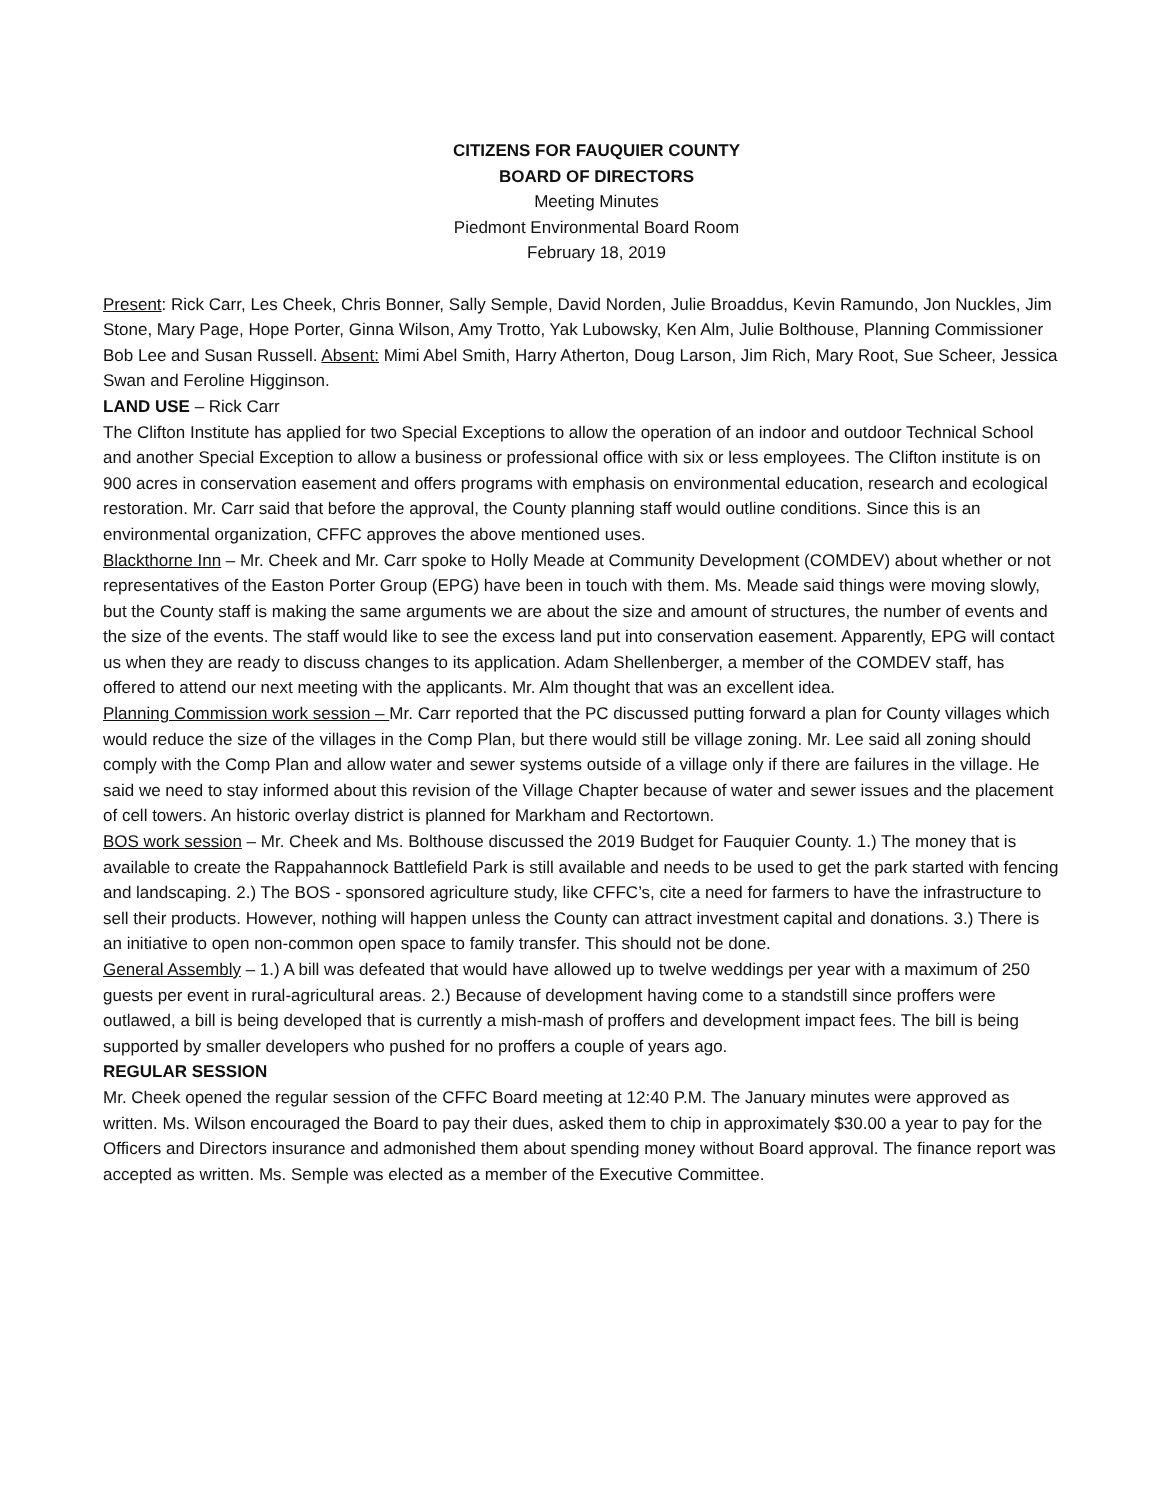CITIZENS FOR FAUQUIER COUNTY
BOARD OF DIRECTORS
Meeting Minutes
Piedmont Environmental Board Room
February 18, 2019
Present: Rick Carr, Les Cheek, Chris Bonner, Sally Semple, David Norden, Julie Broaddus, Kevin Ramundo, Jon Nuckles, Jim Stone, Mary Page, Hope Porter, Ginna Wilson, Amy Trotto, Yak Lubowsky, Ken Alm, Julie Bolthouse, Planning Commissioner Bob Lee and Susan Russell. Absent: Mimi Abel Smith, Harry Atherton, Doug Larson, Jim Rich, Mary Root, Sue Scheer, Jessica Swan and Feroline Higginson.
LAND USE – Rick Carr
The Clifton Institute has applied for two Special Exceptions to allow the operation of an indoor and outdoor Technical School and another Special Exception to allow a business or professional office with six or less employees. The Clifton institute is on 900 acres in conservation easement and offers programs with emphasis on environmental education, research and ecological restoration. Mr. Carr said that before the approval, the County planning staff would outline conditions. Since this is an environmental organization, CFFC approves the above mentioned uses.
Blackthorne Inn – Mr. Cheek and Mr. Carr spoke to Holly Meade at Community Development (COMDEV) about whether or not representatives of the Easton Porter Group (EPG) have been in touch with them. Ms. Meade said things were moving slowly, but the County staff is making the same arguments we are about the size and amount of structures, the number of events and the size of the events. The staff would like to see the excess land put into conservation easement. Apparently, EPG will contact us when they are ready to discuss changes to its application. Adam Shellenberger, a member of the COMDEV staff, has offered to attend our next meeting with the applicants. Mr. Alm thought that was an excellent idea.
Planning Commission work session – Mr. Carr reported that the PC discussed putting forward a plan for County villages which would reduce the size of the villages in the Comp Plan, but there would still be village zoning. Mr. Lee said all zoning should comply with the Comp Plan and allow water and sewer systems outside of a village only if there are failures in the village. He said we need to stay informed about this revision of the Village Chapter because of water and sewer issues and the placement of cell towers. An historic overlay district is planned for Markham and Rectortown.
BOS work session – Mr. Cheek and Ms. Bolthouse discussed the 2019 Budget for Fauquier County. 1.) The money that is available to create the Rappahannock Battlefield Park is still available and needs to be used to get the park started with fencing and landscaping. 2.) The BOS - sponsored agriculture study, like CFFC’s, cite a need for farmers to have the infrastructure to sell their products. However, nothing will happen unless the County can attract investment capital and donations. 3.) There is an initiative to open non-common open space to family transfer. This should not be done.
General Assembly – 1.) A bill was defeated that would have allowed up to twelve weddings per year with a maximum of 250 guests per event in rural-agricultural areas. 2.) Because of development having come to a standstill since proffers were outlawed, a bill is being developed that is currently a mish-mash of proffers and development impact fees. The bill is being supported by smaller developers who pushed for no proffers a couple of years ago.
REGULAR SESSION
Mr. Cheek opened the regular session of the CFFC Board meeting at 12:40 P.M. The January minutes were approved as written. Ms. Wilson encouraged the Board to pay their dues, asked them to chip in approximately $30.00 a year to pay for the Officers and Directors insurance and admonished them about spending money without Board approval. The finance report was accepted as written. Ms. Semple was elected as a member of the Executive Committee.